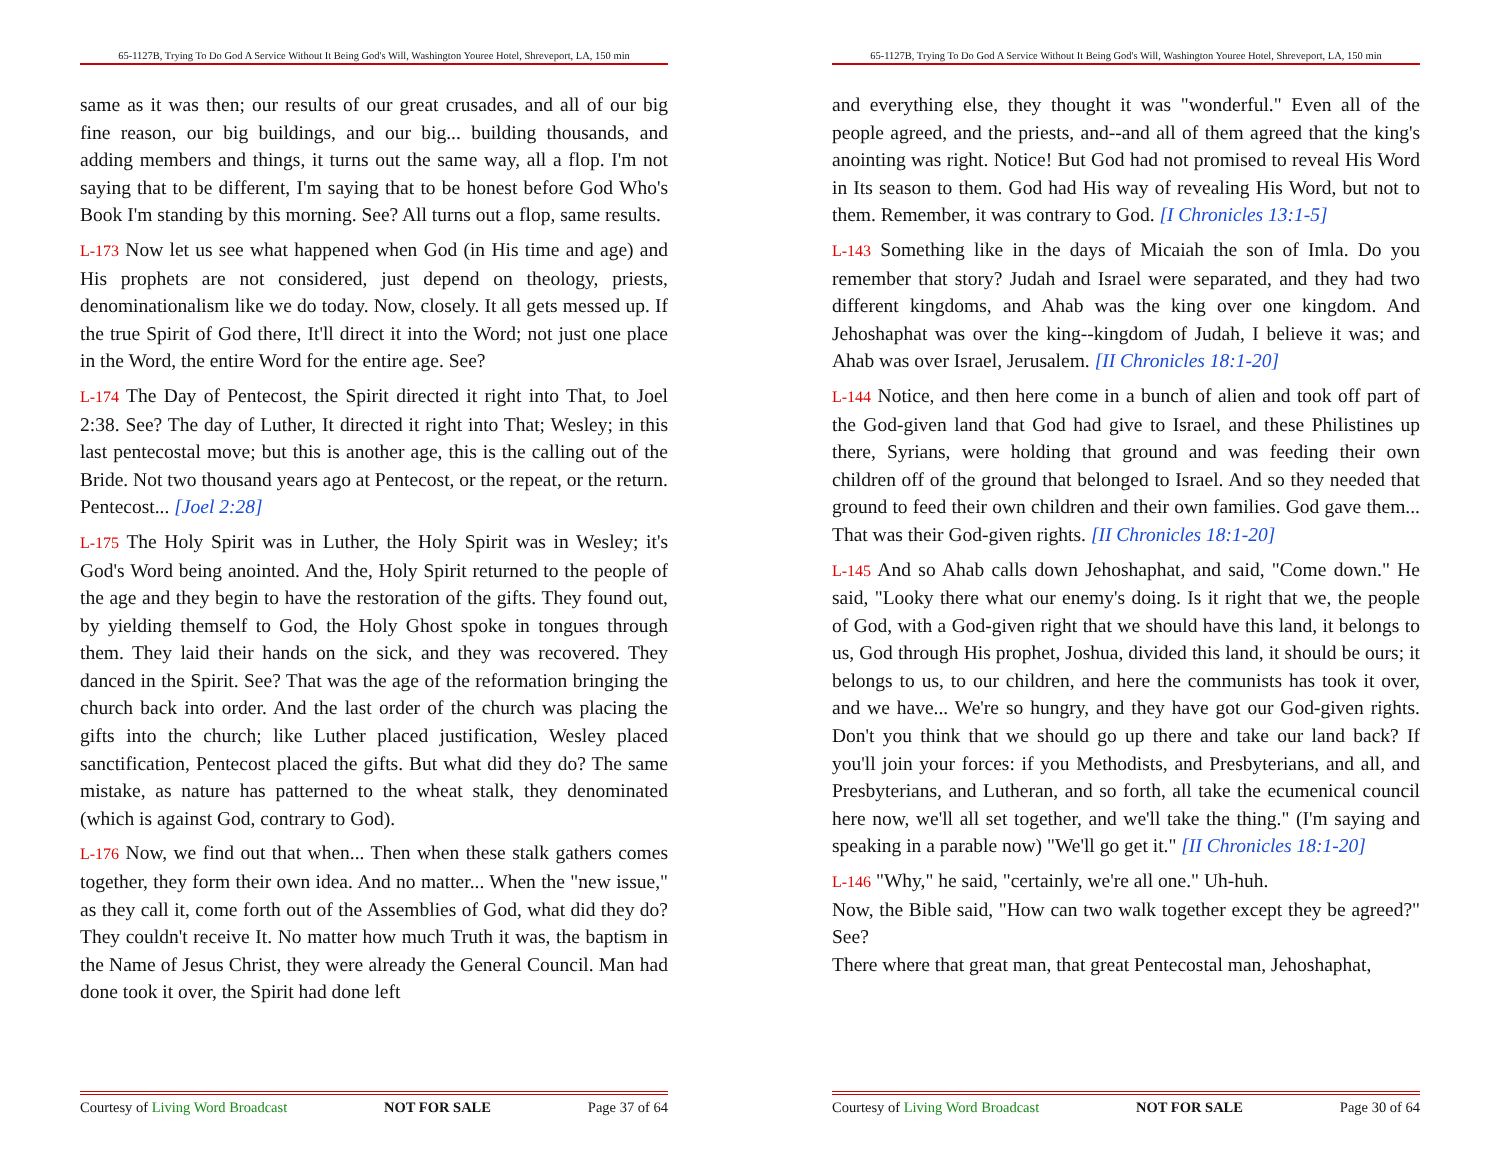65-1127B, Trying To Do God A Service Without It Being God's Will, Washington Youree Hotel, Shreveport, LA, 150 min
same as it was then; our results of our great crusades, and all of our big fine reason, our big buildings, and our big... building thousands, and adding members and things, it turns out the same way, all a flop. I'm not saying that to be different, I'm saying that to be honest before God Who's Book I'm standing by this morning. See? All turns out a flop, same results.
L-173 Now let us see what happened when God (in His time and age) and His prophets are not considered, just depend on theology, priests, denominationalism like we do today. Now, closely. It all gets messed up. If the true Spirit of God there, It'll direct it into the Word; not just one place in the Word, the entire Word for the entire age. See?
L-174 The Day of Pentecost, the Spirit directed it right into That, to Joel 2:38. See? The day of Luther, It directed it right into That; Wesley; in this last pentecostal move; but this is another age, this is the calling out of the Bride. Not two thousand years ago at Pentecost, or the repeat, or the return. Pentecost... [Joel 2:28]
L-175 The Holy Spirit was in Luther, the Holy Spirit was in Wesley; it's God's Word being anointed. And the, Holy Spirit returned to the people of the age and they begin to have the restoration of the gifts. They found out, by yielding themself to God, the Holy Ghost spoke in tongues through them. They laid their hands on the sick, and they was recovered. They danced in the Spirit. See? That was the age of the reformation bringing the church back into order. And the last order of the church was placing the gifts into the church; like Luther placed justification, Wesley placed sanctification, Pentecost placed the gifts. But what did they do? The same mistake, as nature has patterned to the wheat stalk, they denominated (which is against God, contrary to God).
L-176 Now, we find out that when... Then when these stalk gathers comes together, they form their own idea. And no matter... When the "new issue," as they call it, come forth out of the Assemblies of God, what did they do? They couldn't receive It. No matter how much Truth it was, the baptism in the Name of Jesus Christ, they were already the General Council. Man had done took it over, the Spirit had done left
Courtesy of Living Word Broadcast NOT FOR SALE Page 37 of 64
65-1127B, Trying To Do God A Service Without It Being God's Will, Washington Youree Hotel, Shreveport, LA, 150 min
and everything else, they thought it was "wonderful." Even all of the people agreed, and the priests, and--and all of them agreed that the king's anointing was right. Notice! But God had not promised to reveal His Word in Its season to them. God had His way of revealing His Word, but not to them. Remember, it was contrary to God. [I Chronicles 13:1-5]
L-143 Something like in the days of Micaiah the son of Imla. Do you remember that story? Judah and Israel were separated, and they had two different kingdoms, and Ahab was the king over one kingdom. And Jehoshaphat was over the king--kingdom of Judah, I believe it was; and Ahab was over Israel, Jerusalem. [II Chronicles 18:1-20]
L-144 Notice, and then here come in a bunch of alien and took off part of the God-given land that God had give to Israel, and these Philistines up there, Syrians, were holding that ground and was feeding their own children off of the ground that belonged to Israel. And so they needed that ground to feed their own children and their own families. God gave them... That was their God-given rights. [II Chronicles 18:1-20]
L-145 And so Ahab calls down Jehoshaphat, and said, "Come down." He said, "Looky there what our enemy's doing. Is it right that we, the people of God, with a God-given right that we should have this land, it belongs to us, God through His prophet, Joshua, divided this land, it should be ours; it belongs to us, to our children, and here the communists has took it over, and we have... We're so hungry, and they have got our God-given rights. Don't you think that we should go up there and take our land back? If you'll join your forces: if you Methodists, and Presbyterians, and all, and Presbyterians, and Lutheran, and so forth, all take the ecumenical council here now, we'll all set together, and we'll take the thing." (I'm saying and speaking in a parable now) "We'll go get it." [II Chronicles 18:1-20]
L-146 "Why," he said, "certainly, we're all one." Uh-huh.
Now, the Bible said, "How can two walk together except they be agreed?" See?
There where that great man, that great Pentecostal man, Jehoshaphat,
Courtesy of Living Word Broadcast NOT FOR SALE Page 30 of 64